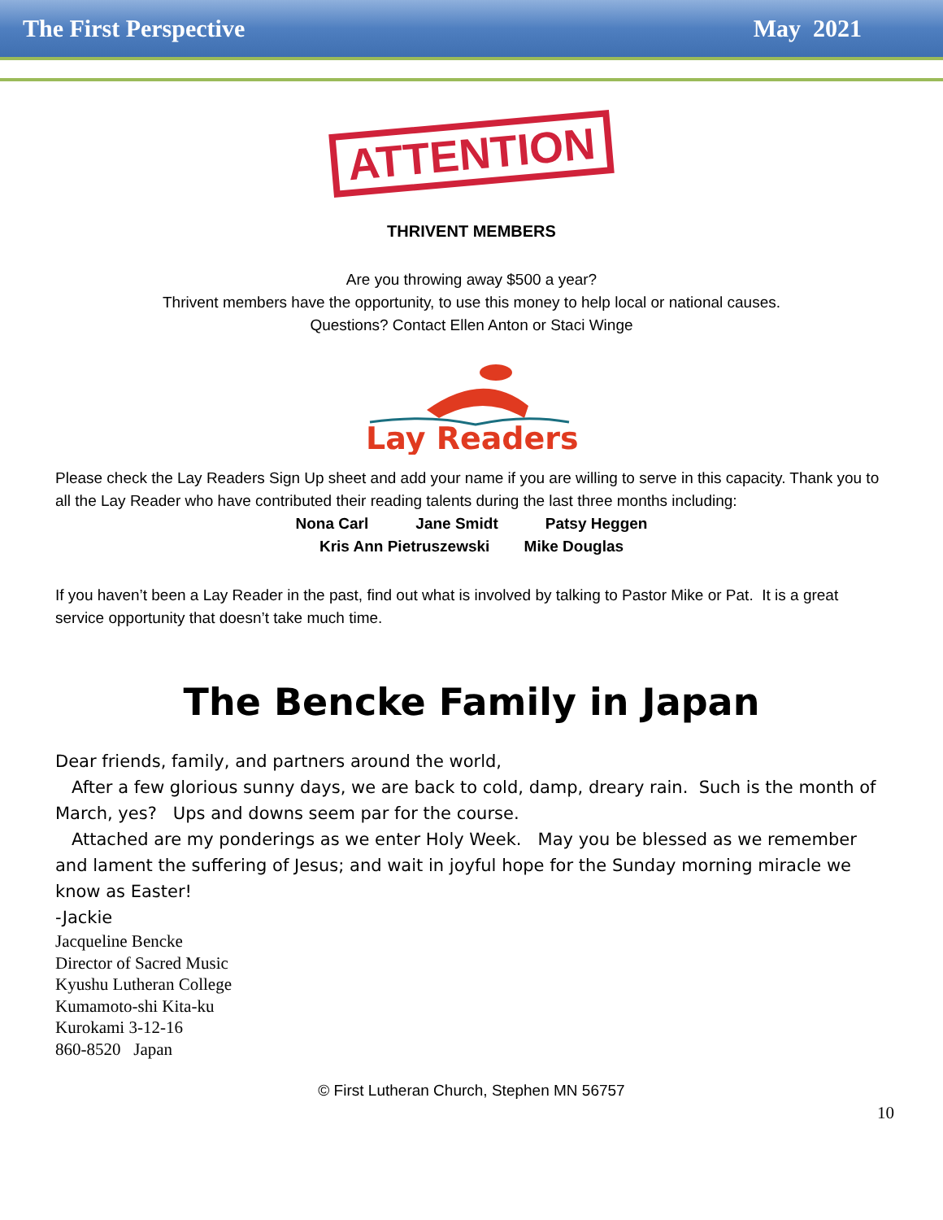The First Perspective May 2021
ATTENTION
THRIVENT MEMBERS
Are you throwing away $500 a year?
Thrivent members have the opportunity, to use this money to help local or national causes.
Questions? Contact Ellen Anton or Staci Winge
Lay Readers
Please check the Lay Readers Sign Up sheet and add your name if you are willing to serve in this capacity. Thank you to all the Lay Reader who have contributed their reading talents during the last three months including:
Nona Carl Jane Smidt Patsy Heggen
Kris Ann Pietruszewski Mike Douglas
If you haven’t been a Lay Reader in the past, find out what is involved by talking to Pastor Mike or Pat. It is a great service opportunity that doesn’t take much time.
The Bencke Family in Japan
Dear friends, family, and partners around the world,
After a few glorious sunny days, we are back to cold, damp, dreary rain. Such is the month of March, yes? Ups and downs seem par for the course.
Attached are my ponderings as we enter Holy Week. May you be blessed as we remember and lament the suffering of Jesus; and wait in joyful hope for the Sunday morning miracle we know as Easter!
-Jackie
Jacqueline Bencke
Director of Sacred Music
Kyushu Lutheran College
Kumamoto-shi Kita-ku
Kurokami 3-12-16
860-8520 Japan
© First Lutheran Church, Stephen MN 56757
10